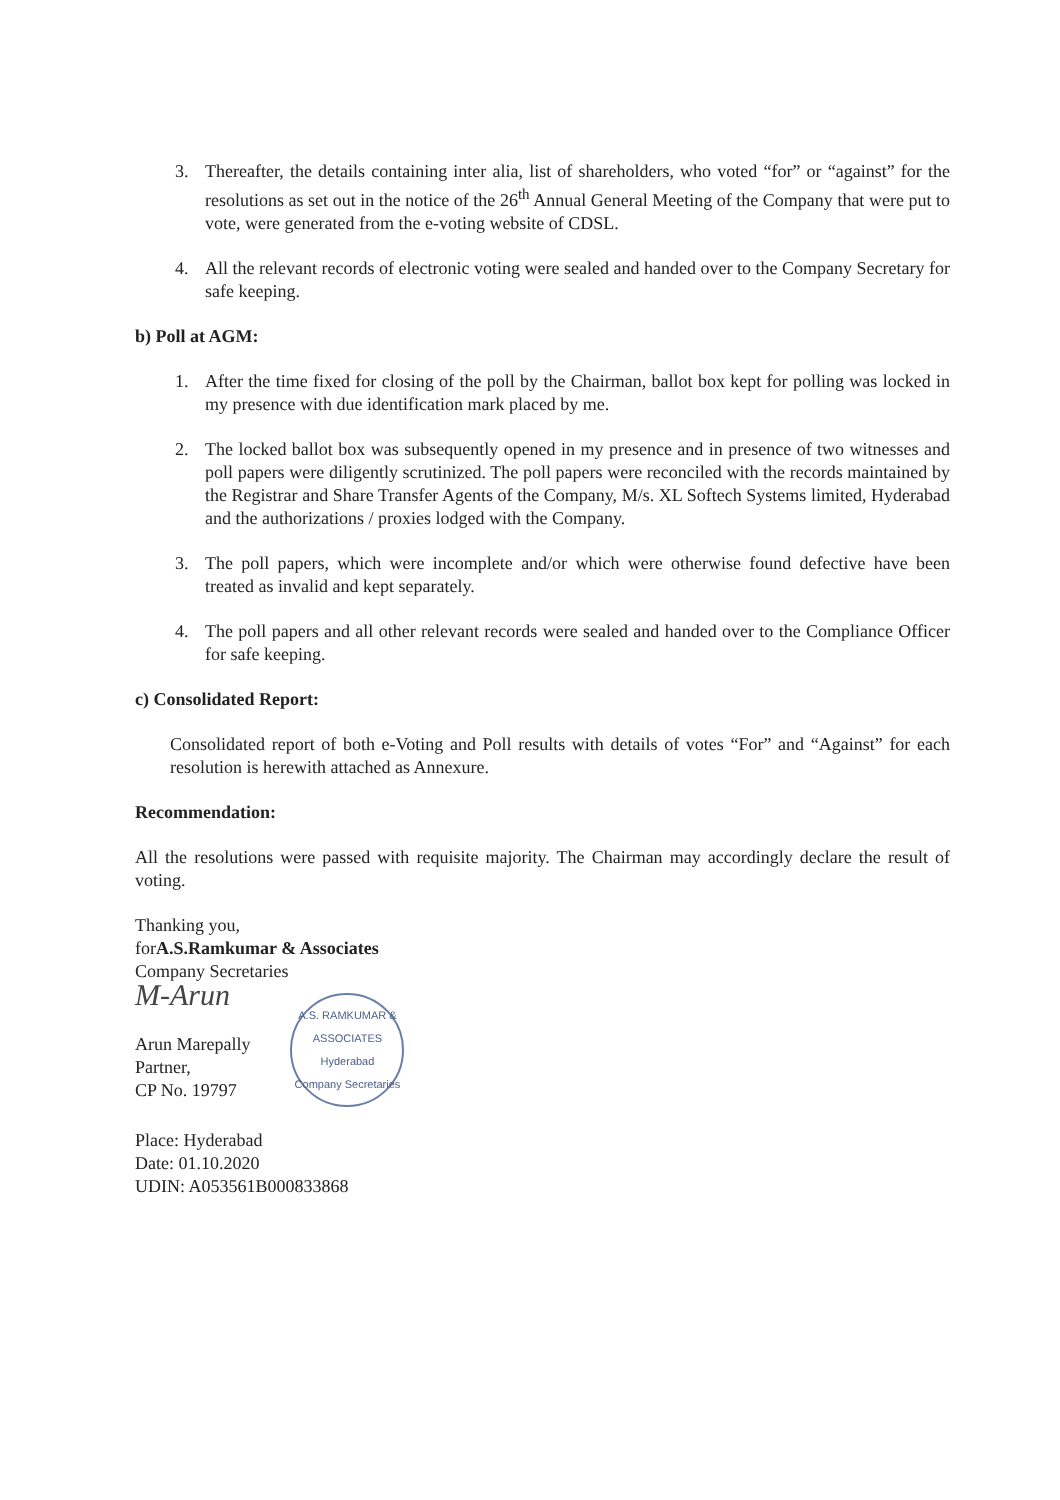3. Thereafter, the details containing inter alia, list of shareholders, who voted “for” or “against” for the resolutions as set out in the notice of the 26<sup>th</sup> Annual General Meeting of the Company that were put to vote, were generated from the e-voting website of CDSL.
4. All the relevant records of electronic voting were sealed and handed over to the Company Secretary for safe keeping.
b) Poll at AGM:
1. After the time fixed for closing of the poll by the Chairman, ballot box kept for polling was locked in my presence with due identification mark placed by me.
2. The locked ballot box was subsequently opened in my presence and in presence of two witnesses and poll papers were diligently scrutinized. The poll papers were reconciled with the records maintained by the Registrar and Share Transfer Agents of the Company, M/s. XL Softech Systems limited, Hyderabad and the authorizations / proxies lodged with the Company.
3. The poll papers, which were incomplete and/or which were otherwise found defective have been treated as invalid and kept separately.
4. The poll papers and all other relevant records were sealed and handed over to the Compliance Officer for safe keeping.
c) Consolidated Report:
Consolidated report of both e-Voting and Poll results with details of votes “For” and “Against” for each resolution is herewith attached as Annexure.
Recommendation:
All the resolutions were passed with requisite majority. The Chairman may accordingly declare the result of voting.
Thanking you,
forA.S.Ramkumar & Associates
Company Secretaries
M-Arun
Arun Marepally
Partner,
CP No. 19797
A.S. RAMKUMAR & ASSOCIATES
Hyderabad
Company Secretaries
Place: Hyderabad
Date: 01.10.2020
UDIN: A053561B000833868